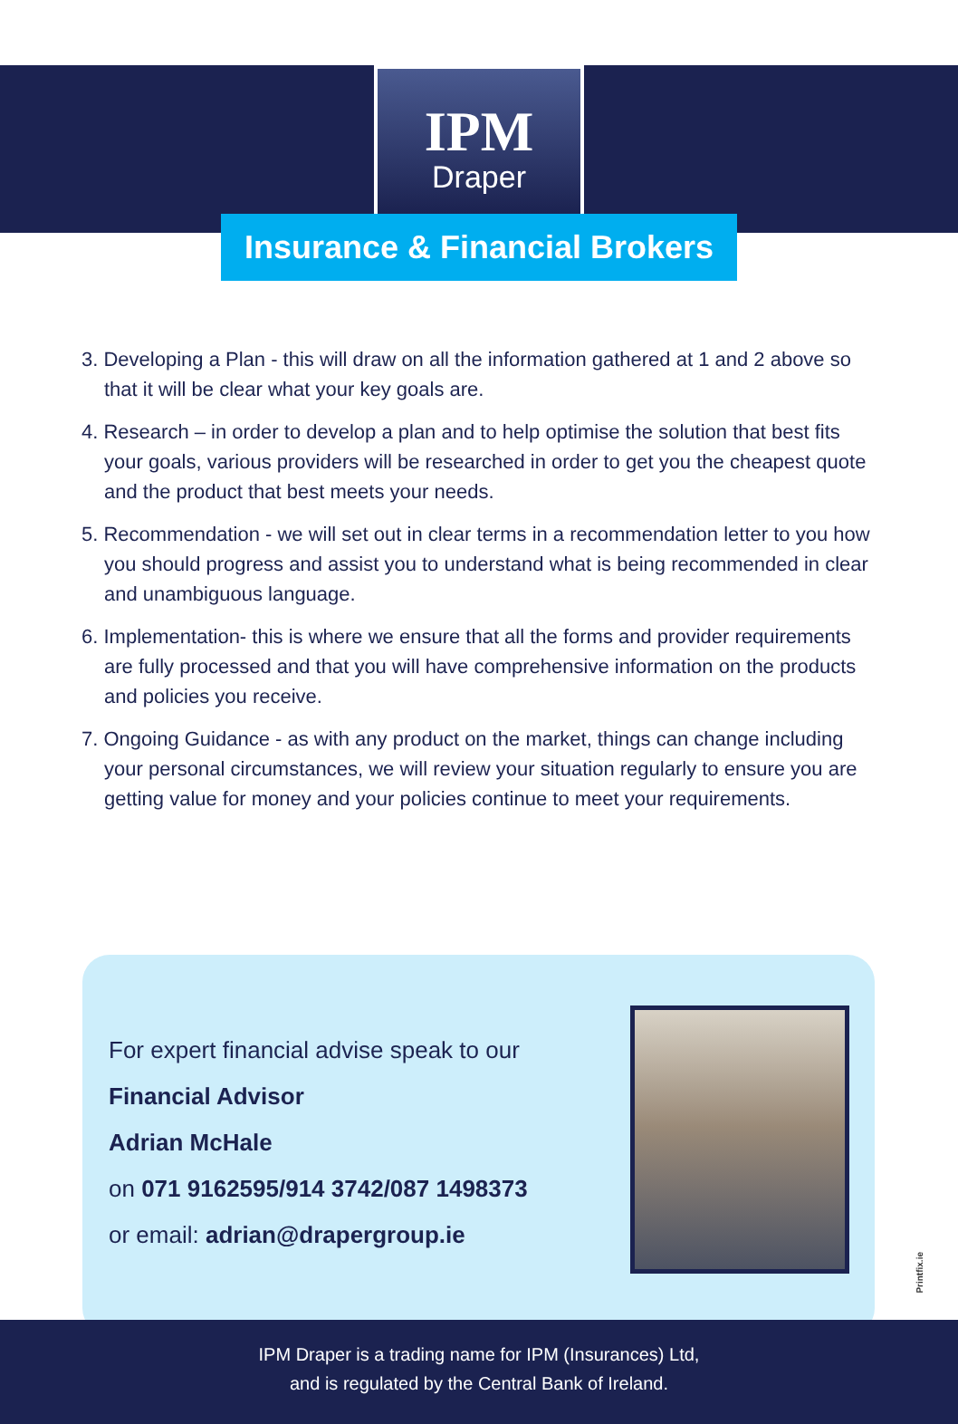IPM
Draper
Insurance & Financial Brokers
3. Developing a Plan - this will draw on all the information gathered at 1 and 2 above so that it will be clear what your key goals are.
4. Research – in order to develop a plan and to help optimise the solution that best fits your goals, various providers will be researched in order to get you the cheapest quote and the product that best meets your needs.
5. Recommendation - we will set out in clear terms in a recommendation letter to you how you should progress and assist you to understand what is being recommended in clear and unambiguous language.
6. Implementation- this is where we ensure that all the forms and provider requirements are fully processed and that you will have comprehensive information on the products and policies you receive.
7. Ongoing Guidance - as with any product on the market, things can change including your personal circumstances, we will review your situation regularly to ensure you are getting value for money and your policies continue to meet your requirements.
For expert financial advise speak to our
Financial Advisor
Adrian McHale
on 071 9162595/914 3742/087 1498373
or email: adrian@drapergroup.ie
Printfix.ie
IPM Draper is a trading name for IPM (Insurances) Ltd,
and is regulated by the Central Bank of Ireland.